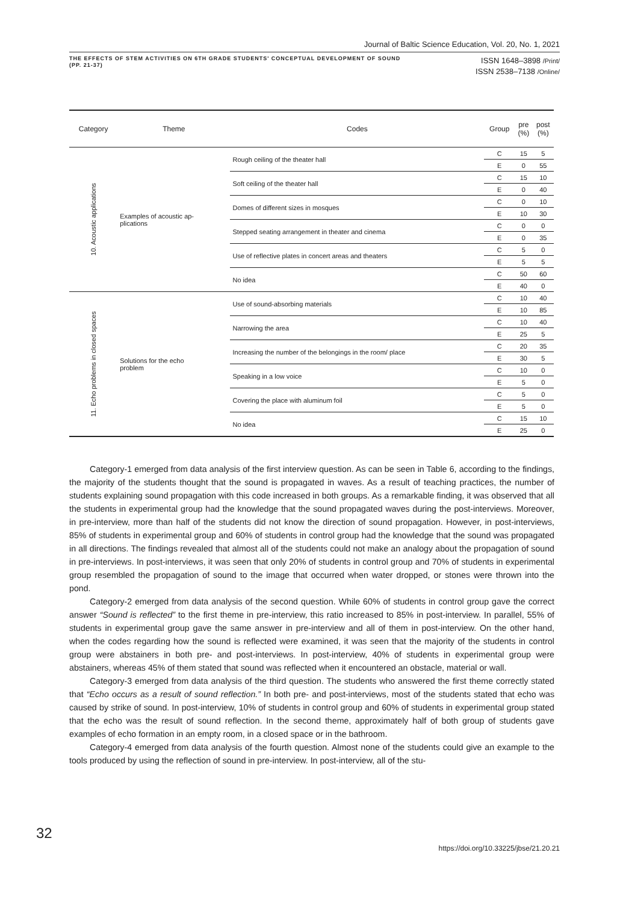Journal of Baltic Science Education, Vol. 20, No. 1, 2021
THE EFFECTS OF STEM ACTIVITIES ON 6TH GRADE STUDENTS' CONCEPTUAL DEVELOPMENT OF SOUND
(PP. 21-37)
ISSN 1648–3898 /Print/
ISSN 2538–7138 /Online/
| Category | Theme | Codes | Group | pre (%) | post (%) |
| --- | --- | --- | --- | --- | --- |
| 10. Acoustic applications | Examples of acoustic ap- plications | Rough ceiling of the theater hall | C | 15 | 5 |
| | | | E | 0 | 55 |
| | | Soft ceiling of the theater hall | C | 15 | 10 |
| | | | E | 0 | 40 |
| | | Domes of different sizes in mosques | C | 0 | 10 |
| | | | E | 10 | 30 |
| | | Stepped seating arrangement in theater and cinema | C | 0 | 0 |
| | | | E | 0 | 35 |
| | | Use of reflective plates in concert areas and theaters | C | 5 | 0 |
| | | | E | 5 | 5 |
| | | No idea | C | 50 | 60 |
| | | | E | 40 | 0 |
| 11. Echo problems in closed spaces | Solutions for the echo problem | Use of sound-absorbing materials | C | 10 | 40 |
| | | | E | 10 | 85 |
| | | Narrowing the area | C | 10 | 40 |
| | | | E | 25 | 5 |
| | | Increasing the number of the belongings in the room/ place | C | 20 | 35 |
| | | | E | 30 | 5 |
| | | Speaking in a low voice | C | 10 | 0 |
| | | | E | 5 | 0 |
| | | Covering the place with aluminum foil | C | 5 | 0 |
| | | | E | 5 | 0 |
| | | No idea | C | 15 | 10 |
| | | | E | 25 | 0 |
Category-1 emerged from data analysis of the first interview question. As can be seen in Table 6, according to the findings, the majority of the students thought that the sound is propagated in waves. As a result of teaching practices, the number of students explaining sound propagation with this code increased in both groups. As a remarkable finding, it was observed that all the students in experimental group had the knowledge that the sound propagated waves during the post-interviews. Moreover, in pre-interview, more than half of the students did not know the direction of sound propagation. However, in post-interviews, 85% of students in experimental group and 60% of students in control group had the knowledge that the sound was propagated in all directions. The findings revealed that almost all of the students could not make an analogy about the propagation of sound in pre-interviews. In post-interviews, it was seen that only 20% of students in control group and 70% of students in experimental group resembled the propagation of sound to the image that occurred when water dropped, or stones were thrown into the pond.
Category-2 emerged from data analysis of the second question. While 60% of students in control group gave the correct answer “Sound is reflected” to the first theme in pre-interview, this ratio increased to 85% in post-interview. In parallel, 55% of students in experimental group gave the same answer in pre-interview and all of them in post-interview. On the other hand, when the codes regarding how the sound is reflected were examined, it was seen that the majority of the students in control group were abstainers in both pre- and post-interviews. In post-interview, 40% of students in experimental group were abstainers, whereas 45% of them stated that sound was reflected when it encountered an obstacle, material or wall.
Category-3 emerged from data analysis of the third question. The students who answered the first theme correctly stated that “Echo occurs as a result of sound reflection.” In both pre- and post-interviews, most of the students stated that echo was caused by strike of sound. In post-interview, 10% of students in control group and 60% of students in experimental group stated that the echo was the result of sound reflection. In the second theme, approximately half of both group of students gave examples of echo formation in an empty room, in a closed space or in the bathroom.
Category-4 emerged from data analysis of the fourth question. Almost none of the students could give an example to the tools produced by using the reflection of sound in pre-interview. In post-interview, all of the stu-
32
https://doi.org/10.33225/jbse/21.20.21